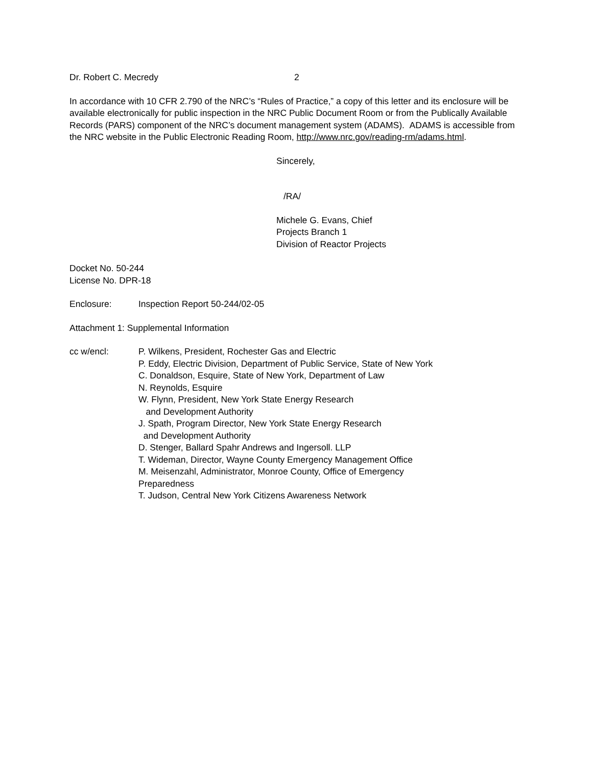Dr. Robert C. Mecredy 2
In accordance with 10 CFR 2.790 of the NRC’s “Rules of Practice,” a copy of this letter and its enclosure will be available electronically for public inspection in the NRC Public Document Room or from the Publically Available Records (PARS) component of the NRC’s document management system (ADAMS). ADAMS is accessible from the NRC website in the Public Electronic Reading Room, http://www.nrc.gov/reading-rm/adams.html.
Sincerely,
/RA/
Michele G. Evans, Chief
Projects Branch 1
Division of Reactor Projects
Docket No. 50-244
License No. DPR-18
Enclosure: Inspection Report 50-244/02-05
Attachment 1: Supplemental Information
cc w/encl: P. Wilkens, President, Rochester Gas and Electric
P. Eddy, Electric Division, Department of Public Service, State of New York
C. Donaldson, Esquire, State of New York, Department of Law
N. Reynolds, Esquire
W. Flynn, President, New York State Energy Research
and Development Authority
J. Spath, Program Director, New York State Energy Research
and Development Authority
D. Stenger, Ballard Spahr Andrews and Ingersoll. LLP
T. Wideman, Director, Wayne County Emergency Management Office
M. Meisenzahl, Administrator, Monroe County, Office of Emergency
Preparedness
T. Judson, Central New York Citizens Awareness Network